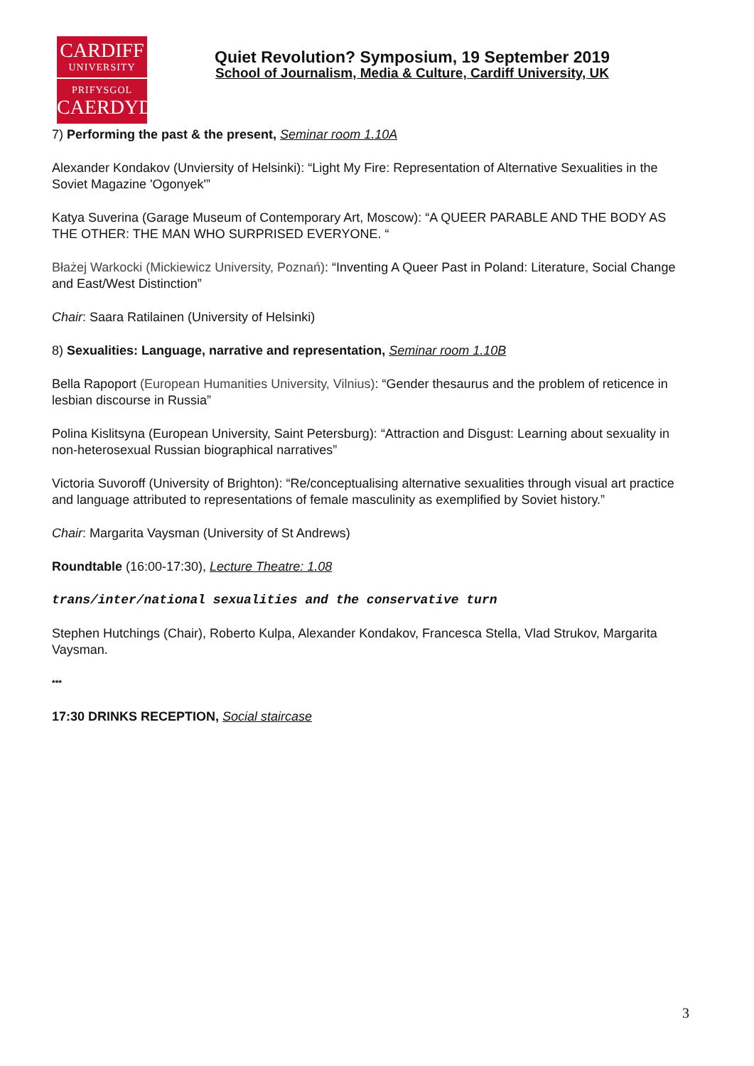CARDIFF
UNIVERSITY
PRIFYSGOL
CAERDYDD
Quiet Revolution? Symposium, 19 September 2019
School of Journalism, Media & Culture, Cardiff University, UK
7) Performing the past & the present, Seminar room 1.10A
Alexander Kondakov (Unviersity of Helsinki): “Light My Fire: Representation of Alternative Sexualities in the Soviet Magazine 'Ogonyek'”
Katya Suverina (Garage Museum of Contemporary Art, Moscow): “A QUEER PARABLE AND THE BODY AS THE OTHER: THE MAN WHO SURPRISED EVERYONE. “
Błażej Warkocki (Mickiewicz University, Poznań): “Inventing A Queer Past in Poland: Literature, Social Change and East/West Distinction”
Chair: Saara Ratilainen (University of Helsinki)
8) Sexualities: Language, narrative and representation, Seminar room 1.10B
Bella Rapoport (European Humanities University, Vilnius): “Gender thesaurus and the problem of reticence in lesbian discourse in Russia”
Polina Kislitsyna (European University, Saint Petersburg): “Attraction and Disgust: Learning about sexuality in non-heterosexual Russian biographical narratives”
Victoria Suvoroff (University of Brighton): “Re/conceptualising alternative sexualities through visual art practice and language attributed to representations of female masculinity as exemplified by Soviet history.”
Chair: Margarita Vaysman (University of St Andrews)
Roundtable (16:00-17:30), Lecture Theatre: 1.08
trans/inter/national sexualities and the conservative turn
Stephen Hutchings (Chair), Roberto Kulpa, Alexander Kondakov, Francesca Stella, Vlad Strukov, Margarita Vaysman.
***
17:30 DRINKS RECEPTION, Social staircase
3